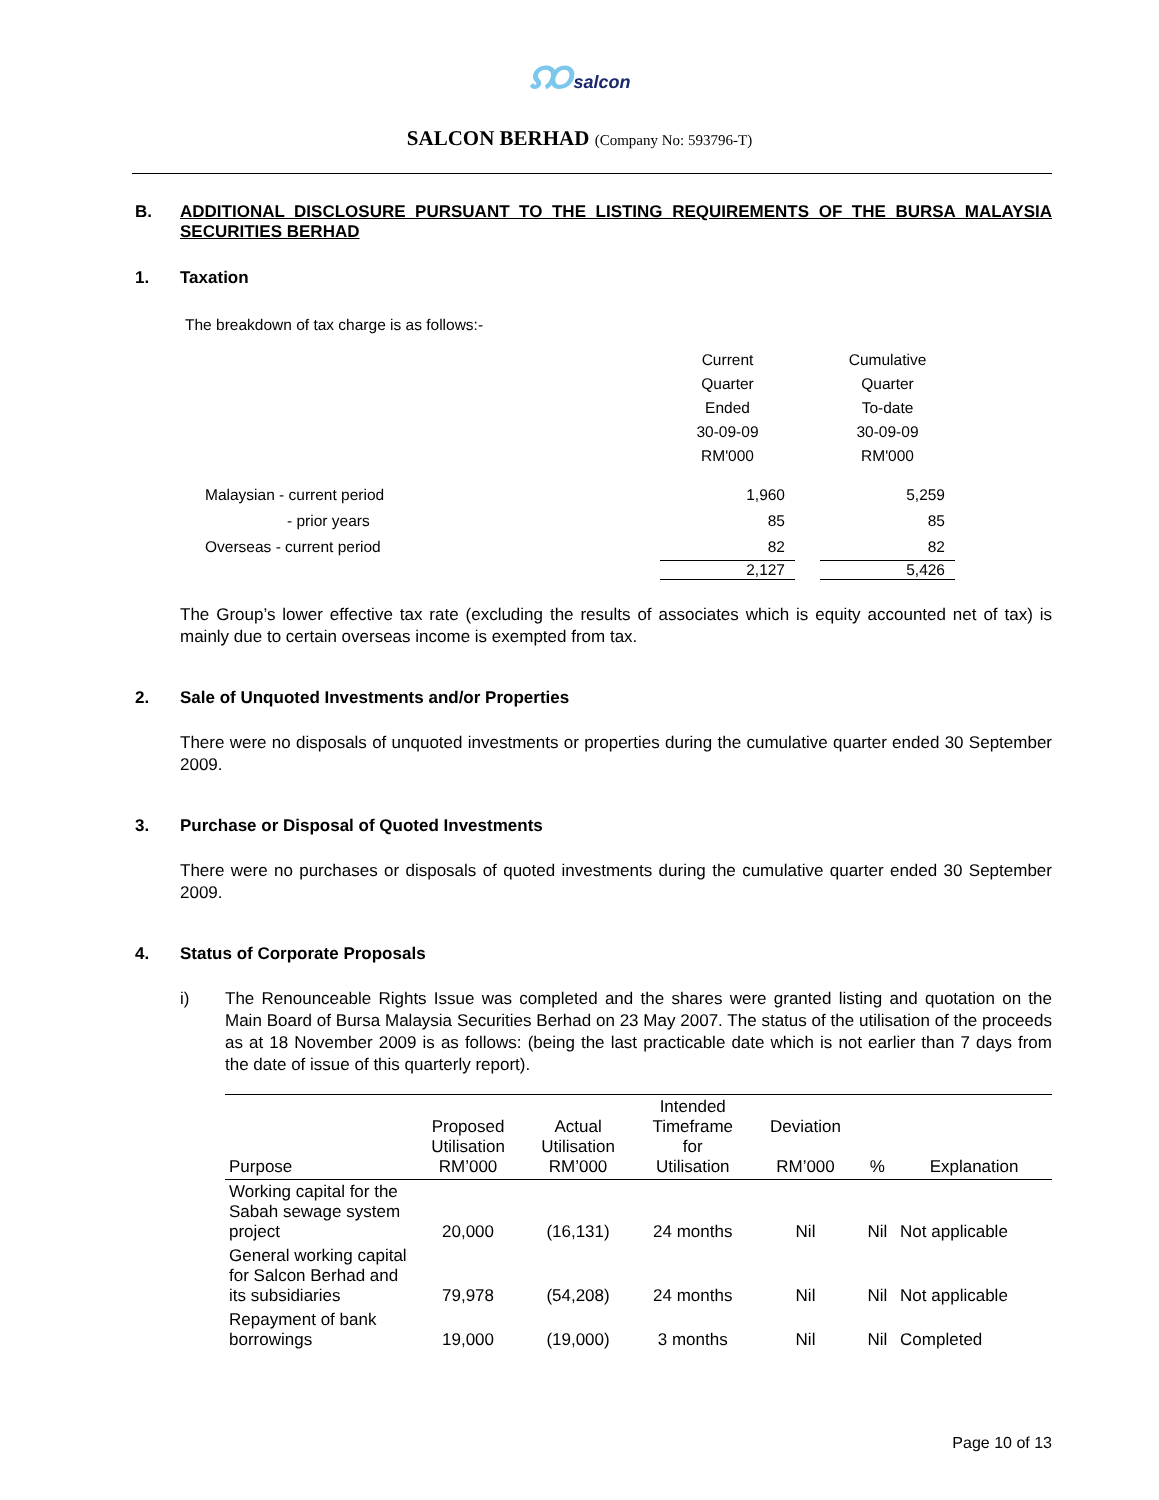ꩡsalcon
SALCON BERHAD (Company No: 593796-T)
B. ADDITIONAL DISCLOSURE PURSUANT TO THE LISTING REQUIREMENTS OF THE BURSA MALAYSIA SECURITIES BERHAD
1. Taxation
The breakdown of tax charge is as follows:-
| | Current Quarter Ended 30-09-09 RM'000 | | Cumulative Quarter To-date 30-09-09 RM'000 |
| Malaysian - current period | 1,960 | | 5,259 |
| - prior years | 85 | | 85 |
| Overseas - current period | 82 | | 82 |
| | 2,127 | | 5,426 |
The Group’s lower effective tax rate (excluding the results of associates which is equity accounted net of tax) is mainly due to certain overseas income is exempted from tax.
2. Sale of Unquoted Investments and/or Properties
There were no disposals of unquoted investments or properties during the cumulative quarter ended 30 September 2009.
3. Purchase or Disposal of Quoted Investments
There were no purchases or disposals of quoted investments during the cumulative quarter ended 30 September 2009.
4. Status of Corporate Proposals
i) The Renounceable Rights Issue was completed and the shares were granted listing and quotation on the Main Board of Bursa Malaysia Securities Berhad on 23 May 2007. The status of the utilisation of the proceeds as at 18 November 2009 is as follows: (being the last practicable date which is not earlier than 7 days from the date of issue of this quarterly report).
| Purpose | Proposed Utilisation RM’000 | Actual Utilisation RM’000 | Intended Timeframe for Utilisation | Deviation RM’000 | % | Explanation |
| --- | --- | --- | --- | --- | --- | --- |
| Working capital for the Sabah sewage system project | 20,000 | (16,131) | 24 months | Nil | Nil | Not applicable |
| General working capital for Salcon Berhad and its subsidiaries | 79,978 | (54,208) | 24 months | Nil | Nil | Not applicable |
| Repayment of bank borrowings | 19,000 | (19,000) | 3 months | Nil | Nil | Completed |
Page 10 of 13